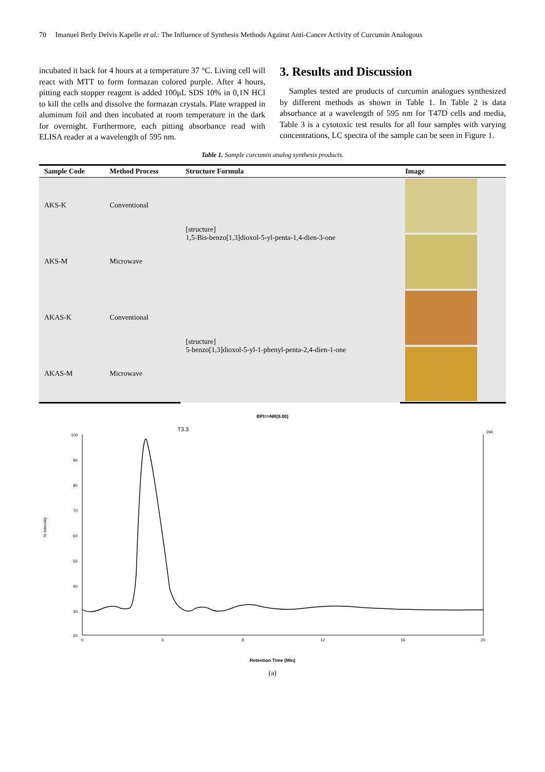70 Imanuel Berly Delvis Kapelle et al.: The Influence of Synthesis Methods Against Anti-Cancer Activity of Curcumin Analogous
incubated it back for 4 hours at a temperature 37 °C. Living cell will react with MTT to form formazan colored purple. After 4 hours, pitting each stopper reagent is added 100μL SDS 10% in 0,1N HCl to kill the cells and dissolve the formazan crystals. Plate wrapped in aluminum foil and then incubated at room temperature in the dark for overnight. Furthermore, each pitting absorbance read with ELISA reader at a wavelength of 595 nm.
3. Results and Discussion
Samples tested are products of curcumin analogues synthesized by different methods as shown in Table 1. In Table 2 is data absorbance at a wavelength of 595 nm for T47D cells and media, Table 3 is a cytotoxic test results for all four samples with varying concentrations, LC spectra of the sample can be seen in Figure 1.
Table 1. Sample curcumin analog synthesis products.
| Sample Code | Method Process | Structure Formula | Image |
| --- | --- | --- | --- |
| AKS-K | Conventional | [structure] 1,5-Bis-benzo[1,3]dioxol-5-yl-penta-1,4-dien-3-one | |
| AKS-M | Microwave | | |
| AKAS-K | Conventional | [structure] 5-benzo[1,3]dioxol-5-yl-1-phenyl-penta-2,4-dien-1-one | |
| AKAS-M | Microwave | | |
BPI=>NR(8.00)
% Intensity
100
90
80
70
60
50
40
30
20
194.
T3.3
0
4
8
12
16
20
Retention Time (Min)
(a)